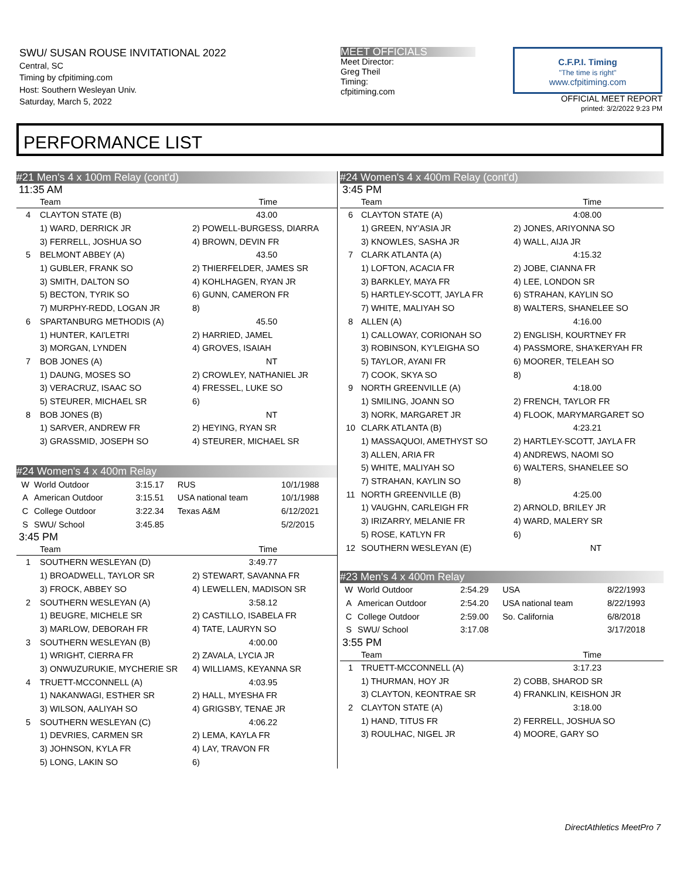SWU/ SUSAN ROUSE INVITATIONAL 2022
Central, SC
Timing by cfpitiming.com
Host: Southern Wesleyan Univ.
Saturday, March 5, 2022
MEET OFFICIALS
Meet Director:
Greg Theil
Timing:
cfpitiming.com
C.F.P.I. Timing
"The time is right"
www.cfpitiming.com
OFFICIAL MEET REPORT
printed: 3/2/2022 9:23 PM
PERFORMANCE LIST
#21 Men's 4 x 100m Relay (cont'd)
11:35 AM
| | Team | Time | |
| --- | --- | --- | --- |
| 4 | CLAYTON STATE (B) | 43.00 | |
| | 1) WARD, DERRICK JR | 2) POWELL-BURGESS, DIARRA | |
| | 3) FERRELL, JOSHUA SO | 4) BROWN, DEVIN FR | |
| 5 | BELMONT ABBEY (A) | 43.50 | |
| | 1) GUBLER, FRANK SO | 2) THIERFELDER, JAMES SR | |
| | 3) SMITH, DALTON SO | 4) KOHLHAGEN, RYAN JR | |
| | 5) BECTON, TYRIK SO | 6) GUNN, CAMERON FR | |
| | 7) MURPHY-REDD, LOGAN JR | 8) | |
| 6 | SPARTANBURG METHODIS (A) | 45.50 | |
| | 1) HUNTER, KAI'LETRI | 2) HARRIED, JAMEL | |
| | 3) MORGAN, LYNDEN | 4) GROVES, ISAIAH | |
| 7 | BOB JONES (A) | NT | |
| | 1) DAUNG, MOSES SO | 2) CROWLEY, NATHANIEL JR | |
| | 3) VERACRUZ, ISAAC SO | 4) FRESSEL, LUKE SO | |
| | 5) STEURER, MICHAEL SR | 6) | |
| 8 | BOB JONES (B) | NT | |
| | 1) SARVER, ANDREW FR | 2) HEYING, RYAN SR | |
| | 3) GRASSMID, JOSEPH SO | 4) STEURER, MICHAEL SR | |
#24 Women's 4 x 400m Relay
| W | World Outdoor | 3:15.17 | RUS | 10/1/1988 |
| A | American Outdoor | 3:15.51 | USA national team | 10/1/1988 |
| C | College Outdoor | 3:22.34 | Texas A&M | 6/12/2021 |
| S | SWU/ School | 3:45.85 | | 5/2/2015 |
3:45 PM
| | Team | Time | |
| --- | --- | --- | --- |
| 1 | SOUTHERN WESLEYAN (D) | 3:49.77 | |
| | 1) BROADWELL, TAYLOR SR | 2) STEWART, SAVANNA FR | |
| | 3) FROCK, ABBEY SO | 4) LEWELLEN, MADISON SR | |
| 2 | SOUTHERN WESLEYAN (A) | 3:58.12 | |
| | 1) BEUGRE, MICHELE SR | 2) CASTILLO, ISABELA FR | |
| | 3) MARLOW, DEBORAH FR | 4) TATE, LAURYN SO | |
| 3 | SOUTHERN WESLEYAN (B) | 4:00.00 | |
| | 1) WRIGHT, CIERRA FR | 2) ZAVALA, LYCIA JR | |
| | 3) ONWUZURUKIE, MYCHERIE SR | 4) WILLIAMS, KEYANNA SR | |
| 4 | TRUETT-MCCONNELL (A) | 4:03.95 | |
| | 1) NAKANWAGI, ESTHER SR | 2) HALL, MYESHA FR | |
| | 3) WILSON, AALIYAH SO | 4) GRIGSBY, TENAE JR | |
| 5 | SOUTHERN WESLEYAN (C) | 4:06.22 | |
| | 1) DEVRIES, CARMEN SR | 2) LEMA, KAYLA FR | |
| | 3) JOHNSON, KYLA FR | 4) LAY, TRAVON FR | |
| | 5) LONG, LAKIN SO | 6) | |
#24 Women's 4 x 400m Relay (cont'd)
3:45 PM
| | Team | Time | |
| --- | --- | --- | --- |
| 6 | CLAYTON STATE (A) | 4:08.00 | |
| | 1) GREEN, NY'ASIA JR | 2) JONES, ARIYONNA SO | |
| | 3) KNOWLES, SASHA JR | 4) WALL, AIJA JR | |
| 7 | CLARK ATLANTA (A) | 4:15.32 | |
| | 1) LOFTON, ACACIA FR | 2) JOBE, CIANNA FR | |
| | 3) BARKLEY, MAYA FR | 4) LEE, LONDON SR | |
| | 5) HARTLEY-SCOTT, JAYLA FR | 6) STRAHAN, KAYLIN SO | |
| | 7) WHITE, MALIYAH SO | 8) WALTERS, SHANELEE SO | |
| 8 | ALLEN (A) | 4:16.00 | |
| | 1) CALLOWAY, CORIONAH SO | 2) ENGLISH, KOURTNEY FR | |
| | 3) ROBINSON, KY'LEIGHA SO | 4) PASSMORE, SHA'KERYAH FR | |
| | 5) TAYLOR, AYANI FR | 6) MOORER, TELEAH SO | |
| | 7) COOK, SKYA SO | 8) | |
| 9 | NORTH GREENVILLE (A) | 4:18.00 | |
| | 1) SMILING, JOANN SO | 2) FRENCH, TAYLOR FR | |
| | 3) NORK, MARGARET JR | 4) FLOOK, MARYMARGARET SO | |
| 10 | CLARK ATLANTA (B) | 4:23.21 | |
| | 1) MASSAQUOI, AMETHYST SO | 2) HARTLEY-SCOTT, JAYLA FR | |
| | 3) ALLEN, ARIA FR | 4) ANDREWS, NAOMI SO | |
| | 5) WHITE, MALIYAH SO | 6) WALTERS, SHANELEE SO | |
| | 7) STRAHAN, KAYLIN SO | 8) | |
| 11 | NORTH GREENVILLE (B) | 4:25.00 | |
| | 1) VAUGHN, CARLEIGH FR | 2) ARNOLD, BRILEY JR | |
| | 3) IRIZARRY, MELANIE FR | 4) WARD, MALERY SR | |
| | 5) ROSE, KATLYN FR | 6) | |
| 12 | SOUTHERN WESLEYAN (E) | NT | |
#23 Men's 4 x 400m Relay
| W | World Outdoor | 2:54.29 | USA | 8/22/1993 |
| A | American Outdoor | 2:54.20 | USA national team | 8/22/1993 |
| C | College Outdoor | 2:59.00 | So. California | 6/8/2018 |
| S | SWU/ School | 3:17.08 | | 3/17/2018 |
3:55 PM
| | Team | Time | |
| --- | --- | --- | --- |
| 1 | TRUETT-MCCONNELL (A) | 3:17.23 | |
| | 1) THURMAN, HOY JR | 2) COBB, SHAROD SR | |
| | 3) CLAYTON, KEONTRAE SR | 4) FRANKLIN, KEISHON JR | |
| 2 | CLAYTON STATE (A) | 3:18.00 | |
| | 1) HAND, TITUS FR | 2) FERRELL, JOSHUA SO | |
| | 3) ROULHAC, NIGEL JR | 4) MOORE, GARY SO | |
DirectAthletics MeetPro 7